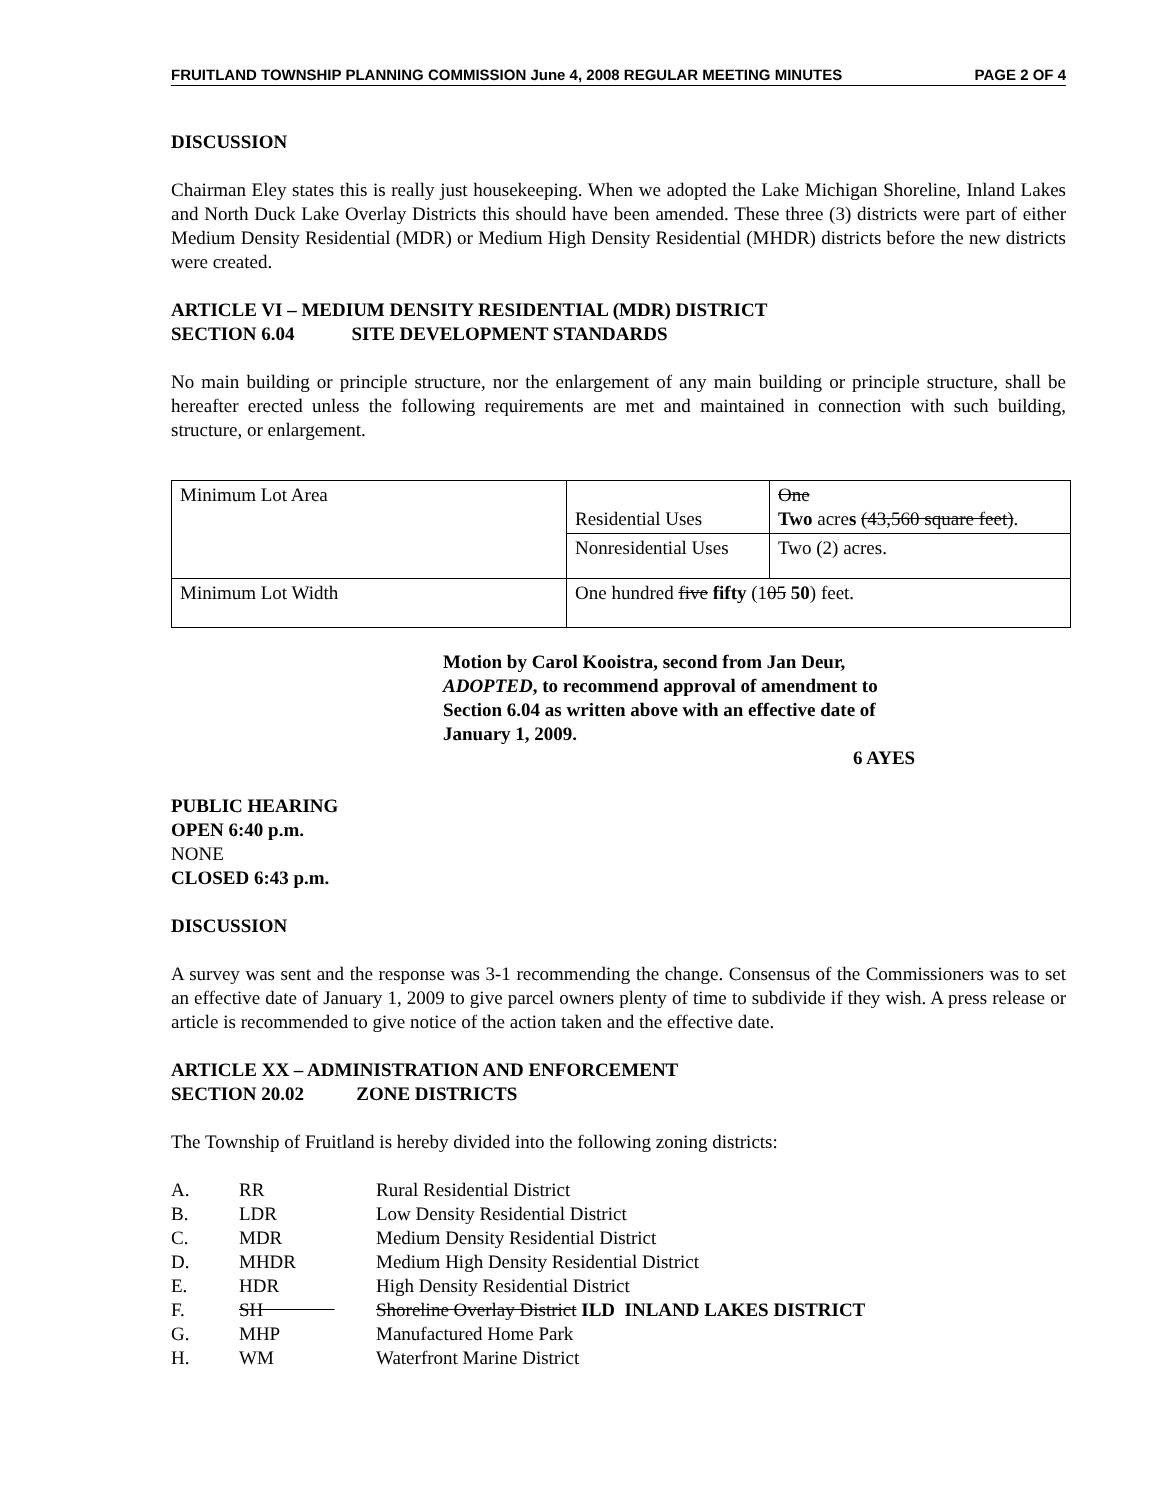FRUITLAND TOWNSHIP PLANNING COMMISSION June 4, 2008 REGULAR MEETING MINUTES PAGE 2 OF 4
DISCUSSION
Chairman Eley states this is really just housekeeping. When we adopted the Lake Michigan Shoreline, Inland Lakes and North Duck Lake Overlay Districts this should have been amended. These three (3) districts were part of either Medium Density Residential (MDR) or Medium High Density Residential (MHDR) districts before the new districts were created.
ARTICLE VI – MEDIUM DENSITY RESIDENTIAL (MDR) DISTRICT
SECTION 6.04 SITE DEVELOPMENT STANDARDS
No main building or principle structure, nor the enlargement of any main building or principle structure, shall be hereafter erected unless the following requirements are met and maintained in connection with such building, structure, or enlargement.
| Minimum Lot Area | Residential Uses | One Two acre s (43,560 square feet) . |
| | Nonresidential Uses | Two (2) acres. |
| Minimum Lot Width | One hundred five fifty (1 05 50 ) feet. | |
Motion by Carol Kooistra, second from Jan Deur, ADOPTED, to recommend approval of amendment to Section 6.04 as written above with an effective date of January 1, 2009.
6 AYES
PUBLIC HEARING
OPEN 6:40 p.m.
NONE
CLOSED 6:43 p.m.
DISCUSSION
A survey was sent and the response was 3-1 recommending the change. Consensus of the Commissioners was to set an effective date of January 1, 2009 to give parcel owners plenty of time to subdivide if they wish. A press release or article is recommended to give notice of the action taken and the effective date.
ARTICLE XX – ADMINISTRATION AND ENFORCEMENT
SECTION 20.02 ZONE DISTRICTS
The Township of Fruitland is hereby divided into the following zoning districts:
| A. | RR | Rural Residential District |
| B. | LDR | Low Density Residential District |
| C. | MDR | Medium Density Residential District |
| D. | MHDR | Medium High Density Residential District |
| E. | HDR | High Density Residential District |
| F. | SH | Shoreline Overlay District ILD INLAND LAKES DISTRICT |
| G. | MHP | Manufactured Home Park |
| H. | WM | Waterfront Marine District |